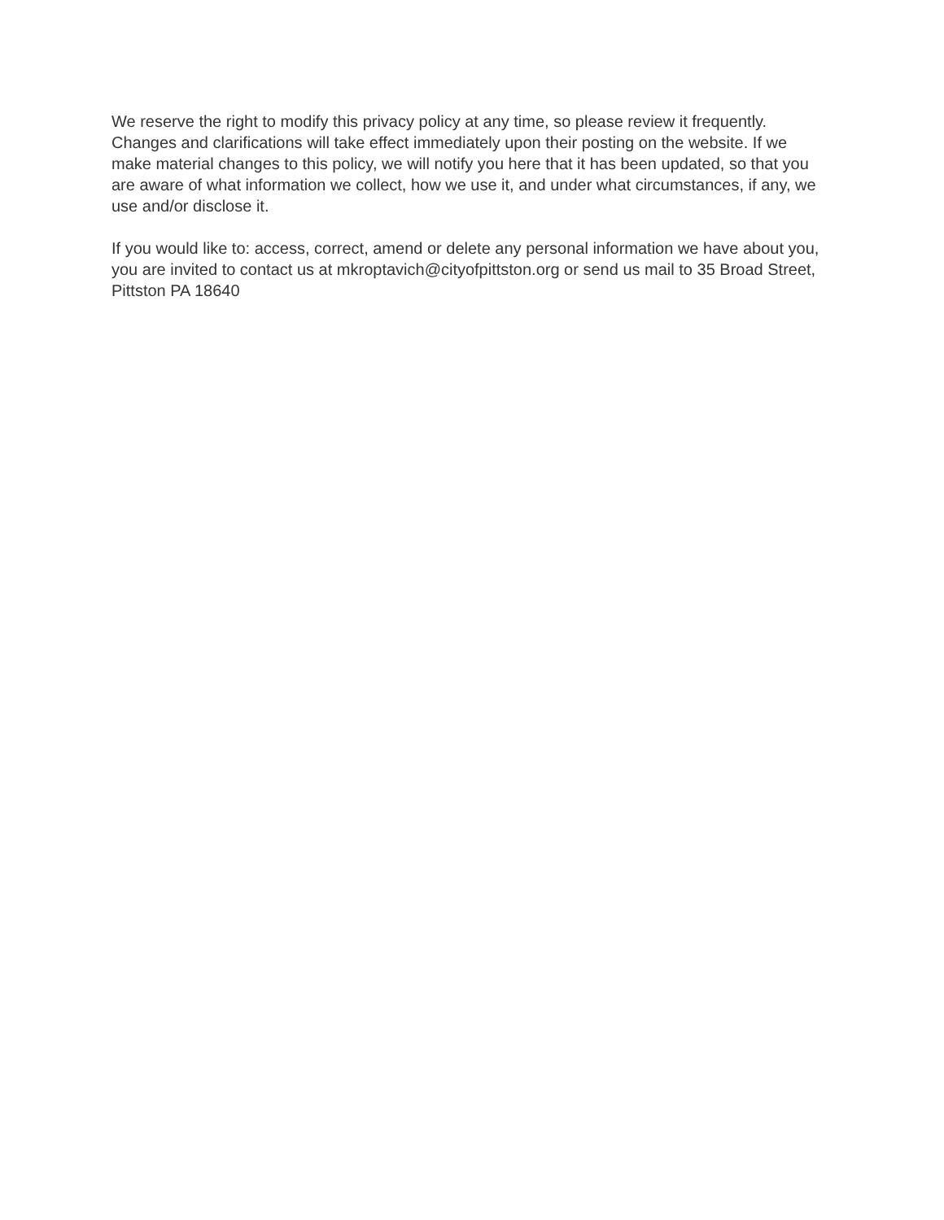We reserve the right to modify this privacy policy at any time, so please review it frequently. Changes and clarifications will take effect immediately upon their posting on the website. If we make material changes to this policy, we will notify you here that it has been updated, so that you are aware of what information we collect, how we use it, and under what circumstances, if any, we use and/or disclose it.
If you would like to: access, correct, amend or delete any personal information we have about you, you are invited to contact us at mkroptavich@cityofpittston.org or send us mail to 35 Broad Street, Pittston PA 18640